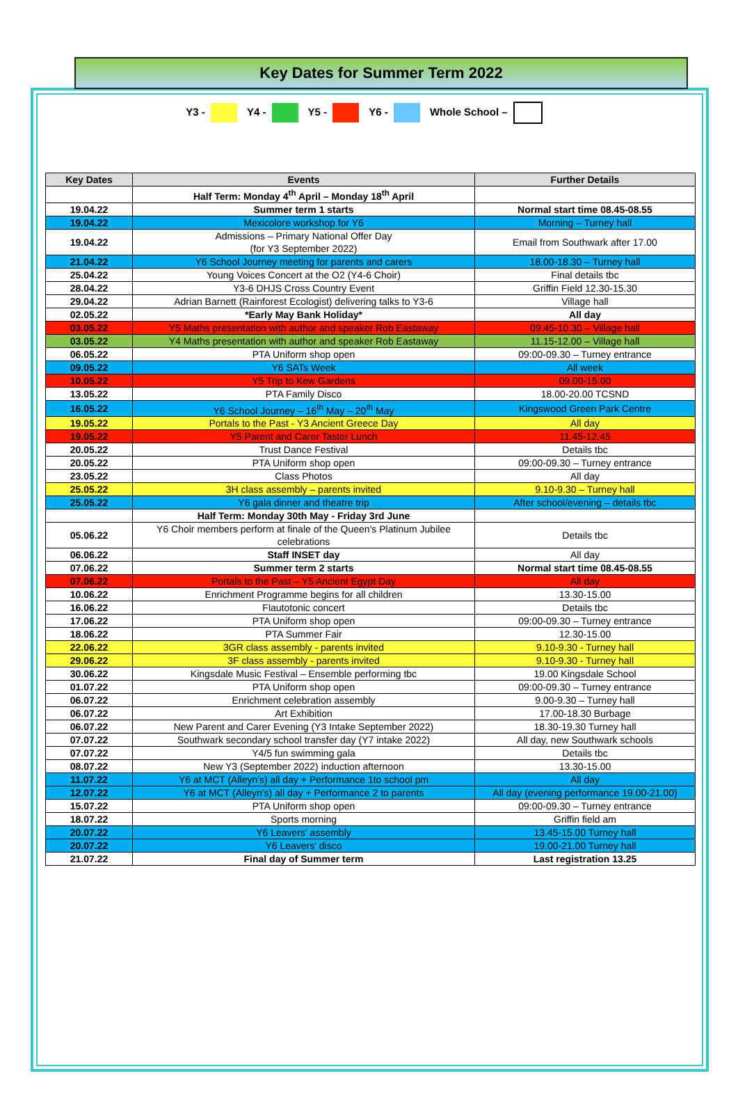Key Dates for Summer Term 2022
Y3 - Y4 - Y5 - Y6 - Whole School –
| Key Dates | Events | Further Details |
| --- | --- | --- |
| | Half Term: Monday 4<sup>th</sup> April – Monday 18<sup>th</sup> April | |
| 19.04.22 | Summer term 1 starts | Normal start time 08.45-08.55 |
| 19.04.22 | Mexicolore workshop for Y6 | Morning – Turney hall |
| 19.04.22 | Admissions – Primary National Offer Day (for Y3 September 2022) | Email from Southwark after 17.00 |
| 21.04.22 | Y6 School Journey meeting for parents and carers | 18.00-18.30 – Turney hall |
| 25.04.22 | Young Voices Concert at the O2 (Y4-6 Choir) | Final details tbc |
| 28.04.22 | Y3-6 DHJS Cross Country Event | Griffin Field 12.30-15.30 |
| 29.04.22 | Adrian Barnett (Rainforest Ecologist) delivering talks to Y3-6 | Village hall |
| 02.05.22 | *Early May Bank Holiday* | All day |
| 03.05.22 | Y5 Maths presentation with author and speaker Rob Eastaway | 09.45-10.30 – Village hall |
| 03.05.22 | Y4 Maths presentation with author and speaker Rob Eastaway | 11.15-12.00 – Village hall |
| 06.05.22 | PTA Uniform shop open | 09:00-09.30 – Turney entrance |
| 09.05.22 | Y6 SATs Week | All week |
| 10.05.22 | Y5 Trip to Kew Gardens | 09.00-15.00 |
| 13.05.22 | PTA Family Disco | 18.00-20.00 TCSND |
| 16.05.22 | Y6 School Journey – 16<sup>th</sup> May – 20<sup>th</sup> May | Kingswood Green Park Centre |
| 19.05.22 | Portals to the Past - Y3 Ancient Greece Day | All day |
| 19.05.22 | Y5 Parent and Carer Taster Lunch | 11.45-12.45 |
| 20.05.22 | Trust Dance Festival | Details tbc |
| 20.05.22 | PTA Uniform shop open | 09:00-09.30 – Turney entrance |
| 23.05.22 | Class Photos | All day |
| 25.05.22 | 3H class assembly – parents invited | 9.10-9.30 – Turney hall |
| 25.05.22 | Y6 gala dinner and theatre trip | After school/evening – details tbc |
| | Half Term: Monday 30th May - Friday 3rd June | |
| 05.06.22 | Y6 Choir members perform at finale of the Queen's Platinum Jubilee celebrations | Details tbc |
| 06.06.22 | Staff INSET day | All day |
| 07.06.22 | Summer term 2 starts | Normal start time 08.45-08.55 |
| 07.06.22 | Portals to the Past – Y5 Ancient Egypt Day | All day |
| 10.06.22 | Enrichment Programme begins for all children | 13.30-15.00 |
| 16.06.22 | Flautotonic concert | Details tbc |
| 17.06.22 | PTA Uniform shop open | 09:00-09.30 – Turney entrance |
| 18.06.22 | PTA Summer Fair | 12.30-15.00 |
| 22.06.22 | 3GR class assembly - parents invited | 9.10-9.30 - Turney hall |
| 29.06.22 | 3F class assembly - parents invited | 9.10-9.30 - Turney hall |
| 30.06.22 | Kingsdale Music Festival – Ensemble performing tbc | 19.00 Kingsdale School |
| 01.07.22 | PTA Uniform shop open | 09:00-09.30 – Turney entrance |
| 06.07.22 | Enrichment celebration assembly | 9.00-9.30 – Turney hall |
| 06.07.22 | Art Exhibition | 17.00-18.30 Burbage |
| 06.07.22 | New Parent and Carer Evening (Y3 Intake September 2022) | 18.30-19.30 Turney hall |
| 07.07.22 | Southwark secondary school transfer day (Y7 intake 2022) | All day, new Southwark schools |
| 07.07.22 | Y4/5 fun swimming gala | Details tbc |
| 08.07.22 | New Y3 (September 2022) induction afternoon | 13.30-15.00 |
| 11.07.22 | Y6 at MCT (Alleyn's) all day + Performance 1to school pm | All day |
| 12.07.22 | Y6 at MCT (Alleyn's) all day + Performance 2 to parents | All day (evening performance 19.00-21.00) |
| 15.07.22 | PTA Uniform shop open | 09:00-09.30 – Turney entrance |
| 18.07.22 | Sports morning | Griffin field am |
| 20.07.22 | Y6 Leavers' assembly | 13.45-15.00 Turney hall |
| 20.07.22 | Y6 Leavers' disco | 19.00-21.00 Turney hall |
| 21.07.22 | Final day of Summer term | Last registration 13.25 |